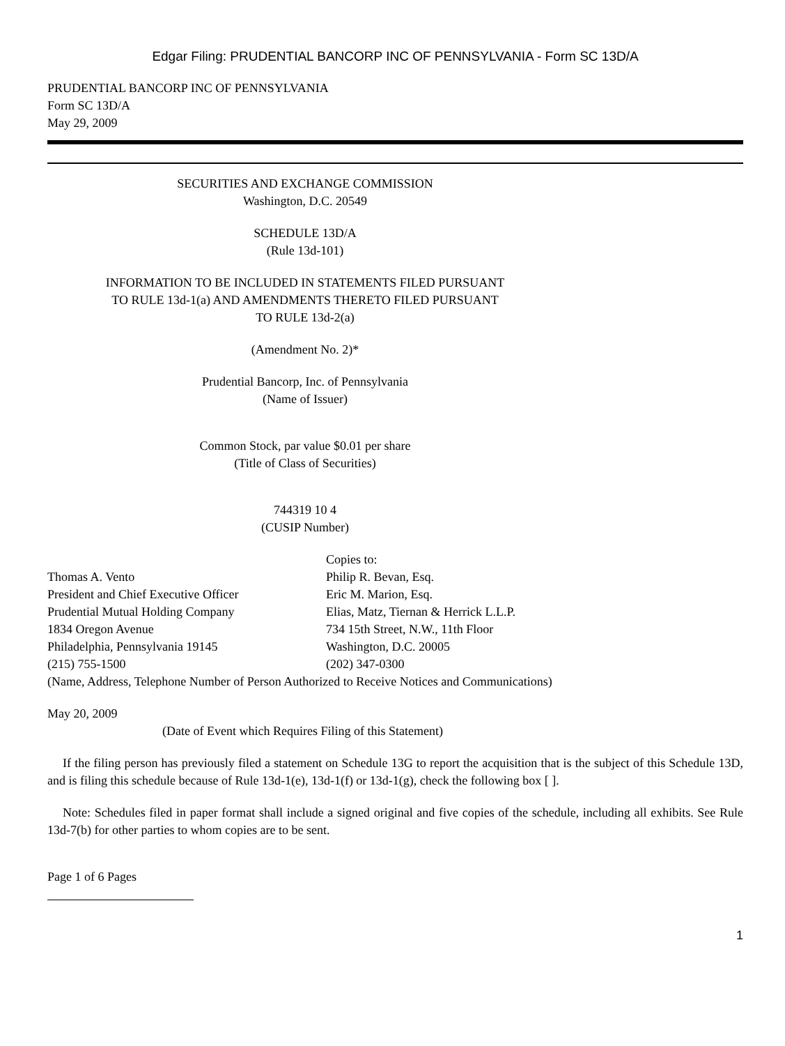Edgar Filing: PRUDENTIAL BANCORP INC OF PENNSYLVANIA - Form SC 13D/A
PRUDENTIAL BANCORP INC OF PENNSYLVANIA
Form SC 13D/A
May 29, 2009
SECURITIES AND EXCHANGE COMMISSION
Washington, D.C. 20549
SCHEDULE 13D/A
(Rule 13d-101)
INFORMATION TO BE INCLUDED IN STATEMENTS FILED PURSUANT
TO RULE 13d-1(a) AND AMENDMENTS THERETO FILED PURSUANT
TO RULE 13d-2(a)
(Amendment No. 2)*
Prudential Bancorp, Inc. of Pennsylvania
(Name of Issuer)
Common Stock, par value $0.01 per share
(Title of Class of Securities)
744319 10 4
(CUSIP Number)
| | Copies to: |
| Thomas A. Vento | Philip R. Bevan, Esq. |
| President and Chief Executive Officer | Eric M. Marion, Esq. |
| Prudential Mutual Holding Company | Elias, Matz, Tiernan & Herrick L.L.P. |
| 1834 Oregon Avenue | 734 15th Street, N.W., 11th Floor |
| Philadelphia, Pennsylvania 19145 | Washington, D.C. 20005 |
| (215) 755-1500 | (202) 347-0300 |
(Name, Address, Telephone Number of Person Authorized to Receive Notices and Communications)
May 20, 2009
(Date of Event which Requires Filing of this Statement)
If the filing person has previously filed a statement on Schedule 13G to report the acquisition that is the subject of this Schedule 13D, and is filing this schedule because of Rule 13d-1(e), 13d-1(f) or 13d-1(g), check the following box [ ].
Note: Schedules filed in paper format shall include a signed original and five copies of the schedule, including all exhibits. See Rule 13d-7(b) for other parties to whom copies are to be sent.
Page 1 of 6 Pages
1